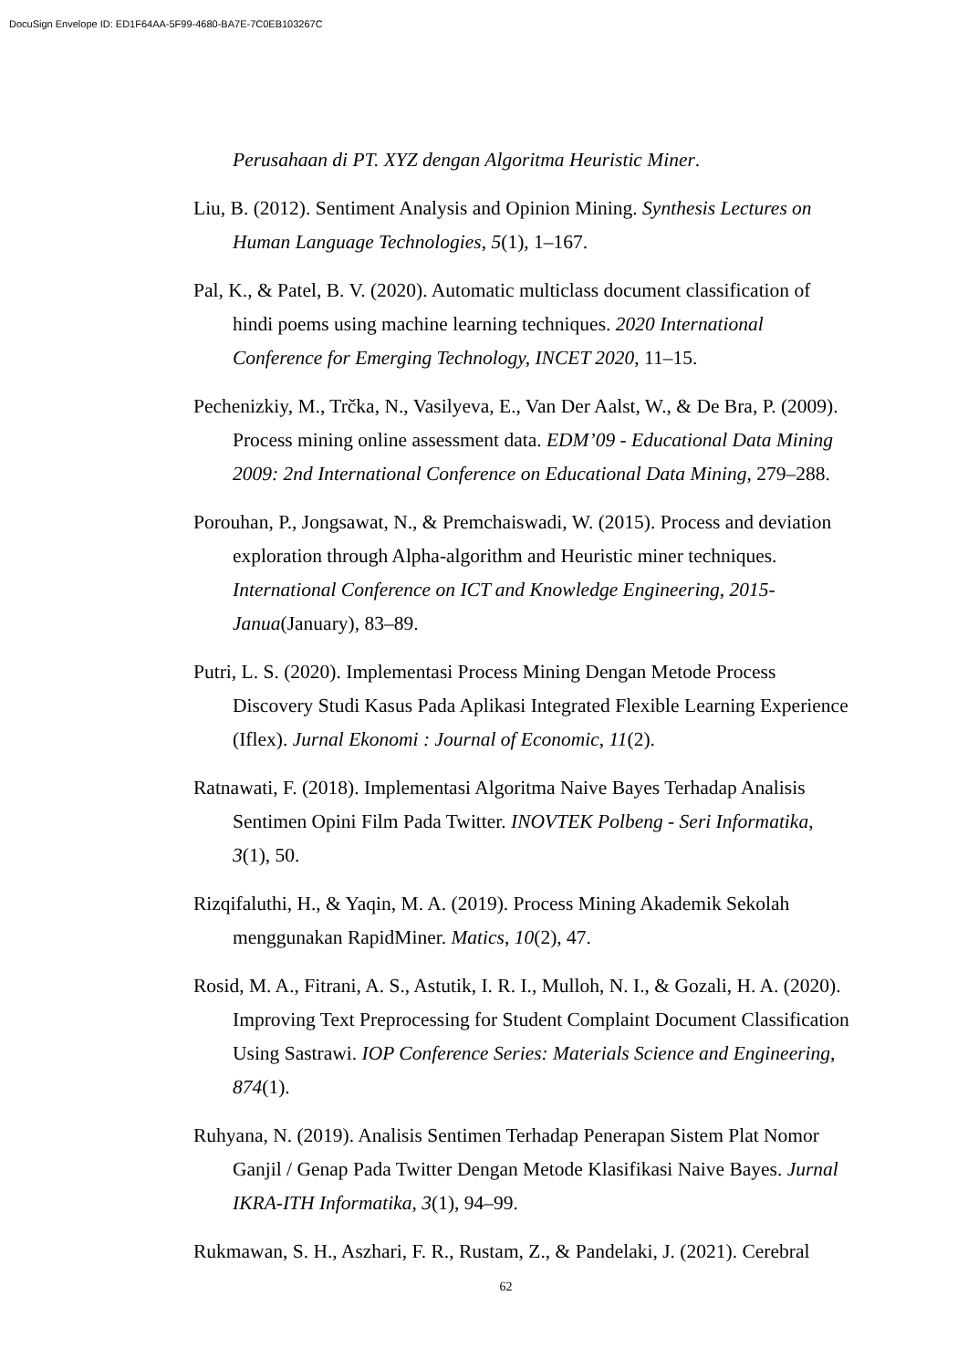DocuSign Envelope ID: ED1F64AA-5F99-4680-BA7E-7C0EB103267C
Perusahaan di PT. XYZ dengan Algoritma Heuristic Miner.
Liu, B. (2012). Sentiment Analysis and Opinion Mining. Synthesis Lectures on Human Language Technologies, 5(1), 1–167.
Pal, K., & Patel, B. V. (2020). Automatic multiclass document classification of hindi poems using machine learning techniques. 2020 International Conference for Emerging Technology, INCET 2020, 11–15.
Pechenizkiy, M., Trčka, N., Vasilyeva, E., Van Der Aalst, W., & De Bra, P. (2009). Process mining online assessment data. EDM’09 - Educational Data Mining 2009: 2nd International Conference on Educational Data Mining, 279–288.
Porouhan, P., Jongsawat, N., & Premchaiswadi, W. (2015). Process and deviation exploration through Alpha-algorithm and Heuristic miner techniques. International Conference on ICT and Knowledge Engineering, 2015-Janua(January), 83–89.
Putri, L. S. (2020). Implementasi Process Mining Dengan Metode Process Discovery Studi Kasus Pada Aplikasi Integrated Flexible Learning Experience (Iflex). Jurnal Ekonomi : Journal of Economic, 11(2).
Ratnawati, F. (2018). Implementasi Algoritma Naive Bayes Terhadap Analisis Sentimen Opini Film Pada Twitter. INOVTEK Polbeng - Seri Informatika, 3(1), 50.
Rizqifaluthi, H., & Yaqin, M. A. (2019). Process Mining Akademik Sekolah menggunakan RapidMiner. Matics, 10(2), 47.
Rosid, M. A., Fitrani, A. S., Astutik, I. R. I., Mulloh, N. I., & Gozali, H. A. (2020). Improving Text Preprocessing for Student Complaint Document Classification Using Sastrawi. IOP Conference Series: Materials Science and Engineering, 874(1).
Ruhyana, N. (2019). Analisis Sentimen Terhadap Penerapan Sistem Plat Nomor Ganjil / Genap Pada Twitter Dengan Metode Klasifikasi Naive Bayes. Jurnal IKRA-ITH Informatika, 3(1), 94–99.
Rukmawan, S. H., Aszhari, F. R., Rustam, Z., & Pandelaki, J. (2021). Cerebral
62